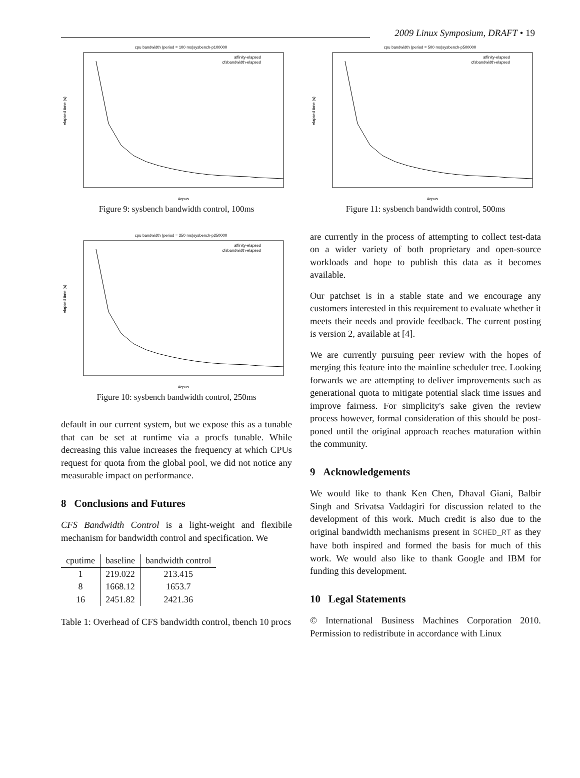2009 Linux Symposium, DRAFT • 19
cpu bandwidth (period = 100 ms)sysbench-p100000
elapsed time (s)
#cpus
affinity-elapsed
cfsbandwidth-elapsed
Figure 9: sysbench bandwidth control, 100ms
cpu bandwidth (period = 250 ms)sysbench-p250000
elapsed time (s)
#cpus
affinity-elapsed
cfsbandwidth-elapsed
Figure 10: sysbench bandwidth control, 250ms
default in our current system, but we expose this as a tunable that can be set at runtime via a procfs tunable. While decreasing this value increases the frequency at which CPUs request for quota from the global pool, we did not notice any measurable impact on performance.
8 Conclusions and Futures
CFS Bandwidth Control is a light-weight and flexibile mechanism for bandwidth control and specification. We
| cputime | baseline | bandwidth control |
| --- | --- | --- |
| 1 | 219.022 | 213.415 |
| 8 | 1668.12 | 1653.7 |
| 16 | 2451.82 | 2421.36 |
Table 1: Overhead of CFS bandwidth control, tbench 10 procs
cpu bandwidth (period = 500 ms)sysbench-p500000
elapsed time (s)
#cpus
affinity-elapsed
cfsbandwidth-elapsed
Figure 11: sysbench bandwidth control, 500ms
are currently in the process of attempting to collect test-data on a wider variety of both proprietary and open-source workloads and hope to publish this data as it becomes available.
Our patchset is in a stable state and we encourage any customers interested in this requirement to evaluate whether it meets their needs and provide feedback. The current posting is version 2, available at [4].
We are currently pursuing peer review with the hopes of merging this feature into the mainline scheduler tree. Looking forwards we are attempting to deliver improvements such as generational quota to mitigate potential slack time issues and improve fairness. For simplicity's sake given the review process however, formal consideration of this should be post-poned until the original approach reaches maturation within the community.
9 Acknowledgements
We would like to thank Ken Chen, Dhaval Giani, Balbir Singh and Srivatsa Vaddagiri for discussion related to the development of this work. Much credit is also due to the original bandwidth mechanisms present in SCHED_RT as they have both inspired and formed the basis for much of this work. We would also like to thank Google and IBM for funding this development.
10 Legal Statements
© International Business Machines Corporation 2010. Permission to redistribute in accordance with Linux